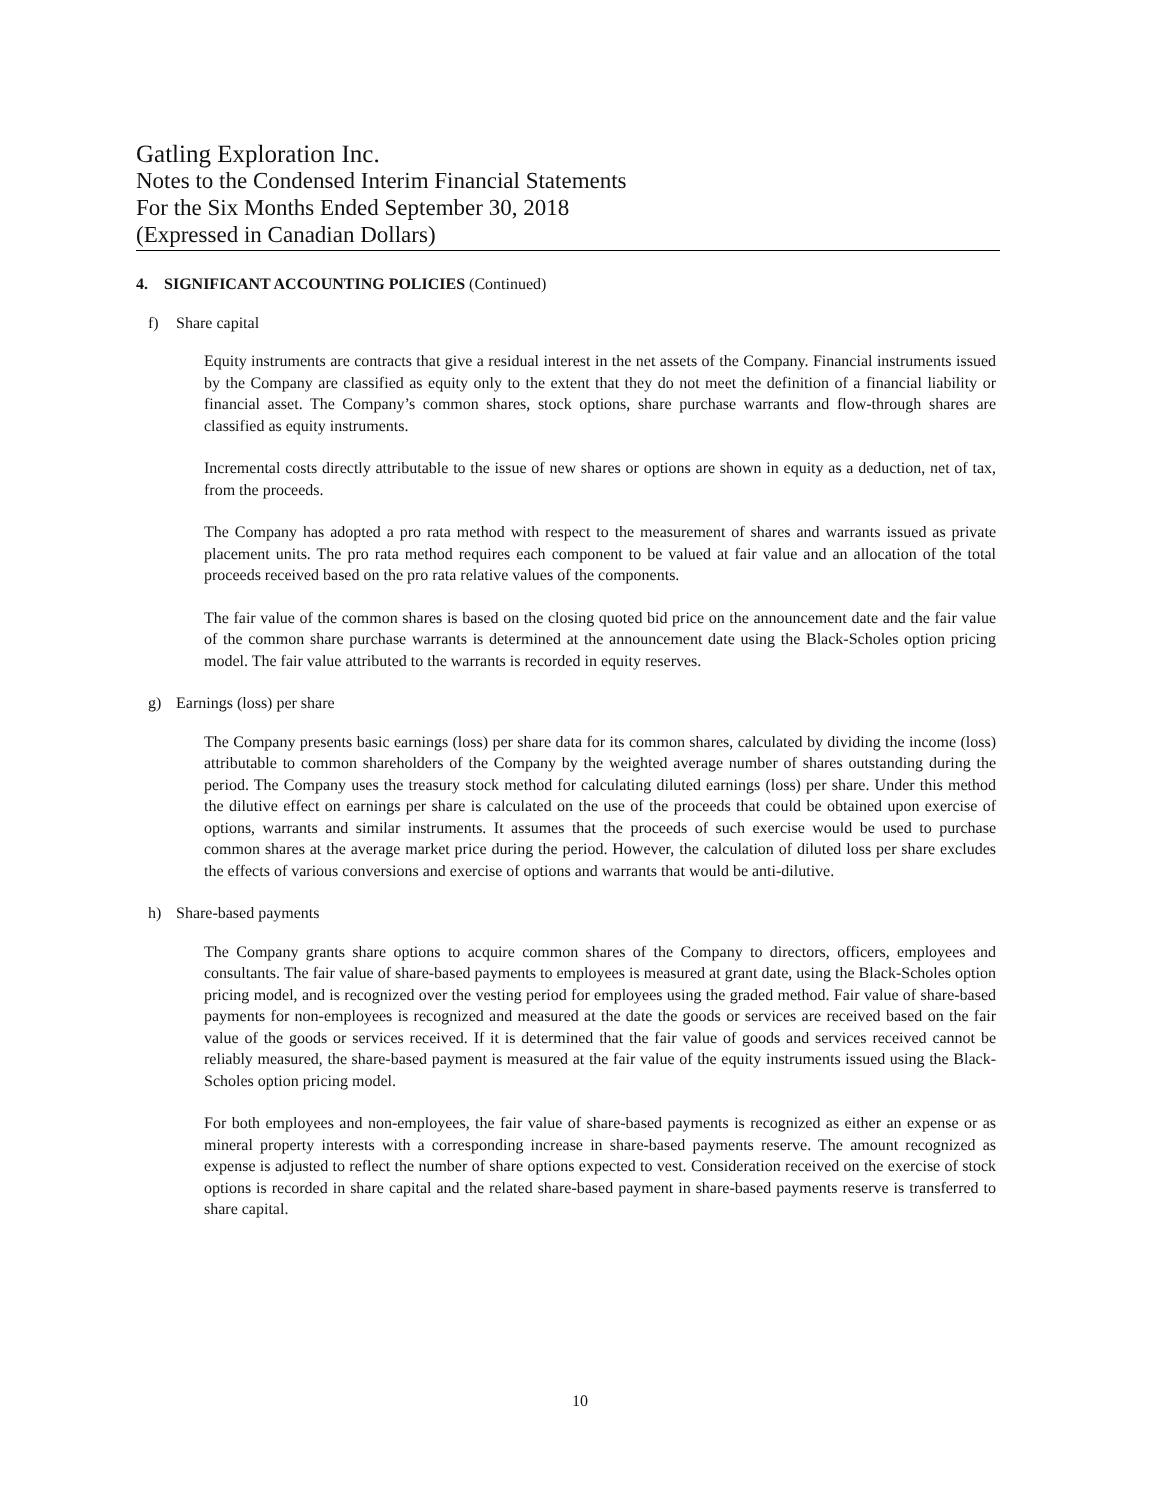Gatling Exploration Inc.
Notes to the Condensed Interim Financial Statements
For the Six Months Ended September 30, 2018
(Expressed in Canadian Dollars)
4. SIGNIFICANT ACCOUNTING POLICIES (Continued)
f) Share capital
Equity instruments are contracts that give a residual interest in the net assets of the Company. Financial instruments issued by the Company are classified as equity only to the extent that they do not meet the definition of a financial liability or financial asset. The Company’s common shares, stock options, share purchase warrants and flow-through shares are classified as equity instruments.
Incremental costs directly attributable to the issue of new shares or options are shown in equity as a deduction, net of tax, from the proceeds.
The Company has adopted a pro rata method with respect to the measurement of shares and warrants issued as private placement units. The pro rata method requires each component to be valued at fair value and an allocation of the total proceeds received based on the pro rata relative values of the components.
The fair value of the common shares is based on the closing quoted bid price on the announcement date and the fair value of the common share purchase warrants is determined at the announcement date using the Black-Scholes option pricing model. The fair value attributed to the warrants is recorded in equity reserves.
g) Earnings (loss) per share
The Company presents basic earnings (loss) per share data for its common shares, calculated by dividing the income (loss) attributable to common shareholders of the Company by the weighted average number of shares outstanding during the period. The Company uses the treasury stock method for calculating diluted earnings (loss) per share. Under this method the dilutive effect on earnings per share is calculated on the use of the proceeds that could be obtained upon exercise of options, warrants and similar instruments. It assumes that the proceeds of such exercise would be used to purchase common shares at the average market price during the period. However, the calculation of diluted loss per share excludes the effects of various conversions and exercise of options and warrants that would be anti-dilutive.
h) Share-based payments
The Company grants share options to acquire common shares of the Company to directors, officers, employees and consultants. The fair value of share-based payments to employees is measured at grant date, using the Black-Scholes option pricing model, and is recognized over the vesting period for employees using the graded method. Fair value of share-based payments for non-employees is recognized and measured at the date the goods or services are received based on the fair value of the goods or services received. If it is determined that the fair value of goods and services received cannot be reliably measured, the share-based payment is measured at the fair value of the equity instruments issued using the Black-Scholes option pricing model.
For both employees and non-employees, the fair value of share-based payments is recognized as either an expense or as mineral property interests with a corresponding increase in share-based payments reserve. The amount recognized as expense is adjusted to reflect the number of share options expected to vest. Consideration received on the exercise of stock options is recorded in share capital and the related share-based payment in share-based payments reserve is transferred to share capital.
10